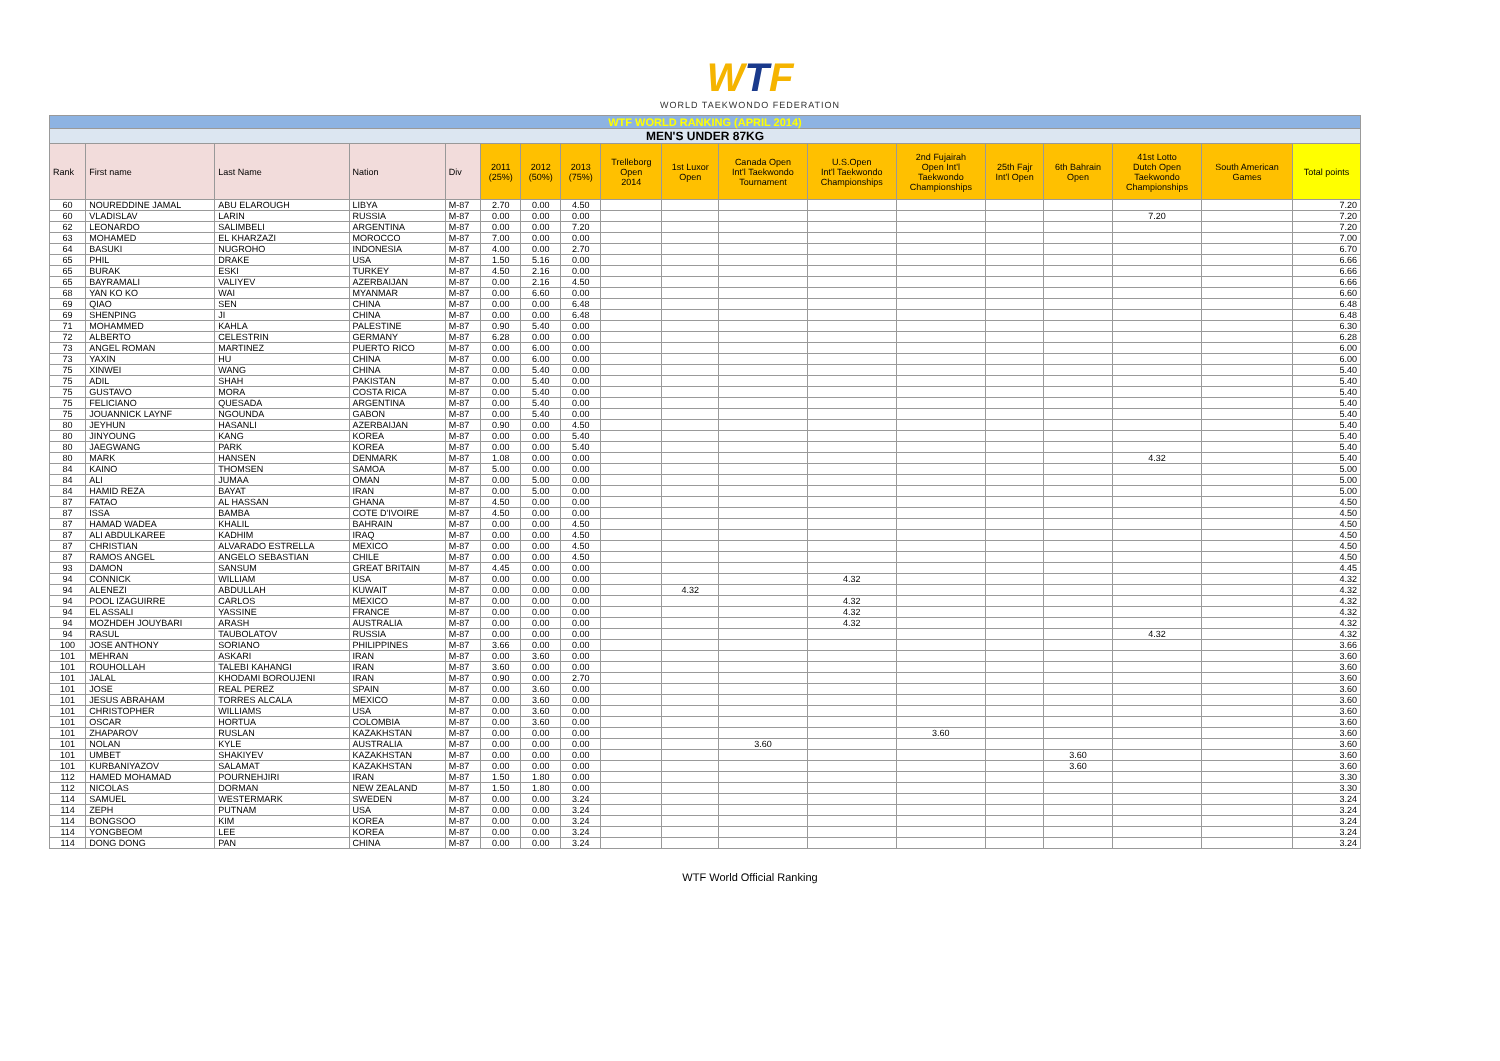WTF
WORLD TAEKWONDO FEDERATION
| WTF WORLD RANKING (APRIL 2014) | | | | | | | | | | | | | | | | | |
| MEN'S UNDER 87KG | | | | | | | | | | | | | | | | | |
| Rank | First name | Last Name | Nation | Div | 2011 (25%) | 2012 (50%) | 2013 (75%) | Trelleborg Open 2014 | 1st Luxor Open | Canada Open Int'l Taekwondo Tournament | U.S.Open Int'l Taekwondo Championships | 2nd Fujairah Open Int'l Taekwondo Championships | 25th Fajr Int'l Open | 6th Bahrain Open | 41st Lotto Dutch Open Taekwondo Championships | South American Games | Total points |
| 60 | NOUREDDINE JAMAL | ABU ELAROUGH | LIBYA | M-87 | 2.70 | 0.00 | 4.50 | | | | | | | | | | 7.20 |
| 60 | VLADISLAV | LARIN | RUSSIA | M-87 | 0.00 | 0.00 | 0.00 | | | | | | | | 7.20 | | 7.20 |
| 62 | LEONARDO | SALIMBELI | ARGENTINA | M-87 | 0.00 | 0.00 | 7.20 | | | | | | | | | | 7.20 |
| 63 | MOHAMED | EL KHARZAZI | MOROCCO | M-87 | 7.00 | 0.00 | 0.00 | | | | | | | | | | 7.00 |
| 64 | BASUKI | NUGROHO | INDONESIA | M-87 | 4.00 | 0.00 | 2.70 | | | | | | | | | | 6.70 |
| 65 | PHIL | DRAKE | USA | M-87 | 1.50 | 5.16 | 0.00 | | | | | | | | | | 6.66 |
| 65 | BURAK | ESKI | TURKEY | M-87 | 4.50 | 2.16 | 0.00 | | | | | | | | | | 6.66 |
| 65 | BAYRAMALI | VALIYEV | AZERBAIJAN | M-87 | 0.00 | 2.16 | 4.50 | | | | | | | | | | 6.66 |
| 68 | YAN KO KO | WAI | MYANMAR | M-87 | 0.00 | 6.60 | 0.00 | | | | | | | | | | 6.60 |
| 69 | QIAO | SEN | CHINA | M-87 | 0.00 | 0.00 | 6.48 | | | | | | | | | | 6.48 |
| 69 | SHENPING | JI | CHINA | M-87 | 0.00 | 0.00 | 6.48 | | | | | | | | | | 6.48 |
| 71 | MOHAMMED | KAHLA | PALESTINE | M-87 | 0.90 | 5.40 | 0.00 | | | | | | | | | | 6.30 |
| 72 | ALBERTO | CELESTRIN | GERMANY | M-87 | 6.28 | 0.00 | 0.00 | | | | | | | | | | 6.28 |
| 73 | ANGEL ROMAN | MARTINEZ | PUERTO RICO | M-87 | 0.00 | 6.00 | 0.00 | | | | | | | | | | 6.00 |
| 73 | YAXIN | HU | CHINA | M-87 | 0.00 | 6.00 | 0.00 | | | | | | | | | | 6.00 |
| 75 | XINWEI | WANG | CHINA | M-87 | 0.00 | 5.40 | 0.00 | | | | | | | | | | 5.40 |
| 75 | ADIL | SHAH | PAKISTAN | M-87 | 0.00 | 5.40 | 0.00 | | | | | | | | | | 5.40 |
| 75 | GUSTAVO | MORA | COSTA RICA | M-87 | 0.00 | 5.40 | 0.00 | | | | | | | | | | 5.40 |
| 75 | FELICIANO | QUESADA | ARGENTINA | M-87 | 0.00 | 5.40 | 0.00 | | | | | | | | | | 5.40 |
| 75 | JOUANNICK LAYNF | NGOUNDA | GABON | M-87 | 0.00 | 5.40 | 0.00 | | | | | | | | | | 5.40 |
| 80 | JEYHUN | HASANLI | AZERBAIJAN | M-87 | 0.90 | 0.00 | 4.50 | | | | | | | | | | 5.40 |
| 80 | JINYOUNG | KANG | KOREA | M-87 | 0.00 | 0.00 | 5.40 | | | | | | | | | | 5.40 |
| 80 | JAEGWANG | PARK | KOREA | M-87 | 0.00 | 0.00 | 5.40 | | | | | | | | | | 5.40 |
| 80 | MARK | HANSEN | DENMARK | M-87 | 1.08 | 0.00 | 0.00 | | | | | | | | 4.32 | | 5.40 |
| 84 | KAINO | THOMSEN | SAMOA | M-87 | 5.00 | 0.00 | 0.00 | | | | | | | | | | 5.00 |
| 84 | ALI | JUMAA | OMAN | M-87 | 0.00 | 5.00 | 0.00 | | | | | | | | | | 5.00 |
| 84 | HAMID REZA | BAYAT | IRAN | M-87 | 0.00 | 5.00 | 0.00 | | | | | | | | | | 5.00 |
| 87 | FATAO | AL HASSAN | GHANA | M-87 | 4.50 | 0.00 | 0.00 | | | | | | | | | | 4.50 |
| 87 | ISSA | BAMBA | COTE D'IVOIRE | M-87 | 4.50 | 0.00 | 0.00 | | | | | | | | | | 4.50 |
| 87 | HAMAD WADEA | KHALIL | BAHRAIN | M-87 | 0.00 | 0.00 | 4.50 | | | | | | | | | | 4.50 |
| 87 | ALI ABDULKAREE | KADHIM | IRAQ | M-87 | 0.00 | 0.00 | 4.50 | | | | | | | | | | 4.50 |
| 87 | CHRISTIAN | ALVARADO ESTRELLA | MEXICO | M-87 | 0.00 | 0.00 | 4.50 | | | | | | | | | | 4.50 |
| 87 | RAMOS ANGEL | ANGELO SEBASTIAN | CHILE | M-87 | 0.00 | 0.00 | 4.50 | | | | | | | | | | 4.50 |
| 93 | DAMON | SANSUM | GREAT BRITAIN | M-87 | 4.45 | 0.00 | 0.00 | | | | | | | | | | 4.45 |
| 94 | CONNICK | WILLIAM | USA | M-87 | 0.00 | 0.00 | 0.00 | | | | 4.32 | | | | | | 4.32 |
| 94 | ALENEZI | ABDULLAH | KUWAIT | M-87 | 0.00 | 0.00 | 0.00 | | 4.32 | | | | | | | | 4.32 |
| 94 | POOL IZAGUIRRE | CARLOS | MEXICO | M-87 | 0.00 | 0.00 | 0.00 | | | | 4.32 | | | | | | 4.32 |
| 94 | EL ASSALI | YASSINE | FRANCE | M-87 | 0.00 | 0.00 | 0.00 | | | | 4.32 | | | | | | 4.32 |
| 94 | MOZHDEH JOUYBARI | ARASH | AUSTRALIA | M-87 | 0.00 | 0.00 | 0.00 | | | | 4.32 | | | | | | 4.32 |
| 94 | RASUL | TAUBOLATOV | RUSSIA | M-87 | 0.00 | 0.00 | 0.00 | | | | | | | | 4.32 | | 4.32 |
| 100 | JOSE ANTHONY | SORIANO | PHILIPPINES | M-87 | 3.66 | 0.00 | 0.00 | | | | | | | | | | 3.66 |
| 101 | MEHRAN | ASKARI | IRAN | M-87 | 0.00 | 3.60 | 0.00 | | | | | | | | | | 3.60 |
| 101 | ROUHOLLAH | TALEBI KAHANGI | IRAN | M-87 | 3.60 | 0.00 | 0.00 | | | | | | | | | | 3.60 |
| 101 | JALAL | KHODAMI BOROUJENI | IRAN | M-87 | 0.90 | 0.00 | 2.70 | | | | | | | | | | 3.60 |
| 101 | JOSE | REAL PEREZ | SPAIN | M-87 | 0.00 | 3.60 | 0.00 | | | | | | | | | | 3.60 |
| 101 | JESUS ABRAHAM | TORRES ALCALA | MEXICO | M-87 | 0.00 | 3.60 | 0.00 | | | | | | | | | | 3.60 |
| 101 | CHRISTOPHER | WILLIAMS | USA | M-87 | 0.00 | 3.60 | 0.00 | | | | | | | | | | 3.60 |
| 101 | OSCAR | HORTUA | COLOMBIA | M-87 | 0.00 | 3.60 | 0.00 | | | | | | | | | | 3.60 |
| 101 | ZHAPAROV | RUSLAN | KAZAKHSTAN | M-87 | 0.00 | 0.00 | 0.00 | | | | | 3.60 | | | | | 3.60 |
| 101 | NOLAN | KYLE | AUSTRALIA | M-87 | 0.00 | 0.00 | 0.00 | | | 3.60 | | | | | | | 3.60 |
| 101 | UMBET | SHAKIYEV | KAZAKHSTAN | M-87 | 0.00 | 0.00 | 0.00 | | | | | | | 3.60 | | | 3.60 |
| 101 | KURBANIYAZOV | SALAMAT | KAZAKHSTAN | M-87 | 0.00 | 0.00 | 0.00 | | | | | | | 3.60 | | | 3.60 |
| 112 | HAMED MOHAMAD | POURNEHJIRI | IRAN | M-87 | 1.50 | 1.80 | 0.00 | | | | | | | | | | 3.30 |
| 112 | NICOLAS | DORMAN | NEW ZEALAND | M-87 | 1.50 | 1.80 | 0.00 | | | | | | | | | | 3.30 |
| 114 | SAMUEL | WESTERMARK | SWEDEN | M-87 | 0.00 | 0.00 | 3.24 | | | | | | | | | | 3.24 |
| 114 | ZEPH | PUTNAM | USA | M-87 | 0.00 | 0.00 | 3.24 | | | | | | | | | | 3.24 |
| 114 | BONGSOO | KIM | KOREA | M-87 | 0.00 | 0.00 | 3.24 | | | | | | | | | | 3.24 |
| 114 | YONGBEOM | LEE | KOREA | M-87 | 0.00 | 0.00 | 3.24 | | | | | | | | | | 3.24 |
| 114 | DONG DONG | PAN | CHINA | M-87 | 0.00 | 0.00 | 3.24 | | | | | | | | | | 3.24 |
WTF World Official Ranking